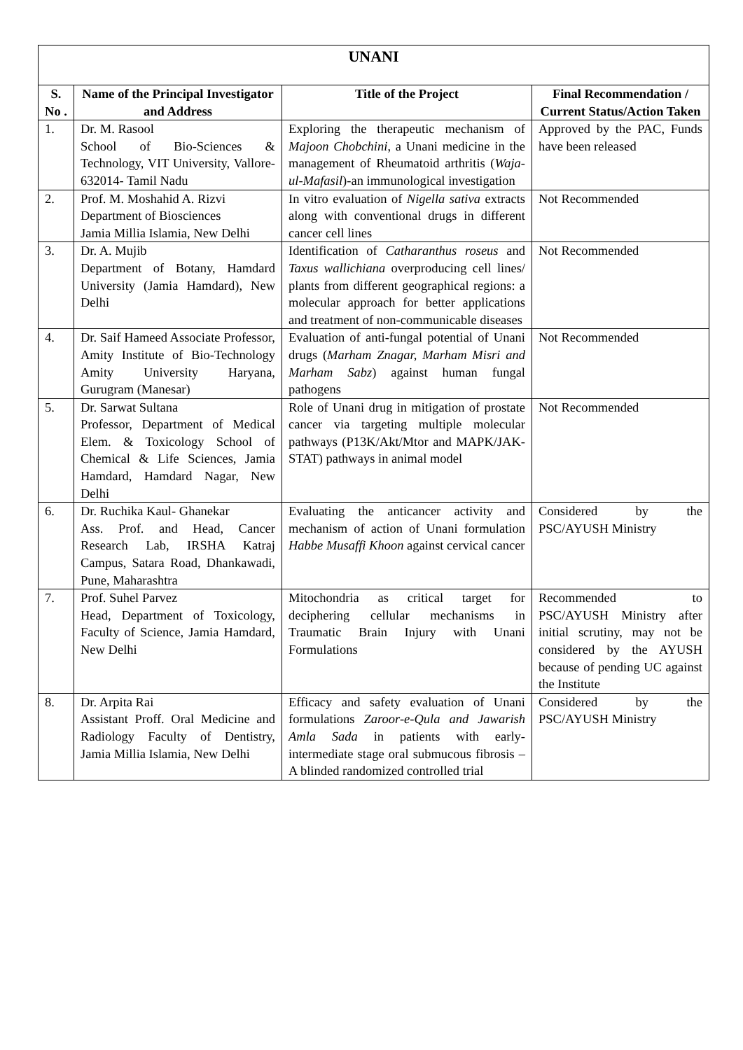| UNANI | | | |
| --- | --- | --- | --- |
| S. No . | Name of the Principal Investigator and Address | Title of the Project | Final Recommendation / Current Status/Action Taken |
| 1. | Dr. M. Rasool School of Bio-Sciences & Technology, VIT University, Vallore-632014- Tamil Nadu | Exploring the therapeutic mechanism of Majoon Chobchini , a Unani medicine in the management of Rheumatoid arthritis ( Waja-ul-Mafasil )-an immunological investigation | Approved by the PAC, Funds have been released |
| 2. | Prof. M. Moshahid A. Rizvi Department of Biosciences Jamia Millia Islamia, New Delhi | In vitro evaluation of Nigella sativa extracts along with conventional drugs in different cancer cell lines | Not Recommended |
| 3. | Dr. A. Mujib Department of Botany, Hamdard University (Jamia Hamdard), New Delhi | Identification of Catharanthus roseus and Taxus wallichiana overproducing cell lines/ plants from different geographical regions: a molecular approach for better applications and treatment of non-communicable diseases | Not Recommended |
| 4. | Dr. Saif Hameed Associate Professor, Amity Institute of Bio-Technology Amity University Haryana, Gurugram (Manesar) | Evaluation of anti-fungal potential of Unani drugs ( Marham Znagar, Marham Misri and Marham Sabz ) against human fungal pathogens | Not Recommended |
| 5. | Dr. Sarwat Sultana Professor, Department of Medical Elem. & Toxicology School of Chemical & Life Sciences, Jamia Hamdard, Hamdard Nagar, New Delhi | Role of Unani drug in mitigation of prostate cancer via targeting multiple molecular pathways (P13K/Akt/Mtor and MAPK/JAK-STAT) pathways in animal model | Not Recommended |
| 6. | Dr. Ruchika Kaul- Ghanekar Ass. Prof. and Head, Cancer Research Lab, IRSHA Katraj Campus, Satara Road, Dhankawadi, Pune, Maharashtra | Evaluating the anticancer activity and mechanism of action of Unani formulation Habbe Musaffi Khoon against cervical cancer | Considered by the PSC/AYUSH Ministry |
| 7. | Prof. Suhel Parvez Head, Department of Toxicology, Faculty of Science, Jamia Hamdard, New Delhi | Mitochondria as critical target for deciphering cellular mechanisms in Traumatic Brain Injury with Unani Formulations | Recommended to PSC/AYUSH Ministry after initial scrutiny, may not be considered by the AYUSH because of pending UC against the Institute |
| 8. | Dr. Arpita Rai Assistant Proff. Oral Medicine and Radiology Faculty of Dentistry, Jamia Millia Islamia, New Delhi | Efficacy and safety evaluation of Unani formulations Zaroor-e-Qula and Jawarish Amla Sada in patients with early-intermediate stage oral submucous fibrosis – A blinded randomized controlled trial | Considered by the PSC/AYUSH Ministry |